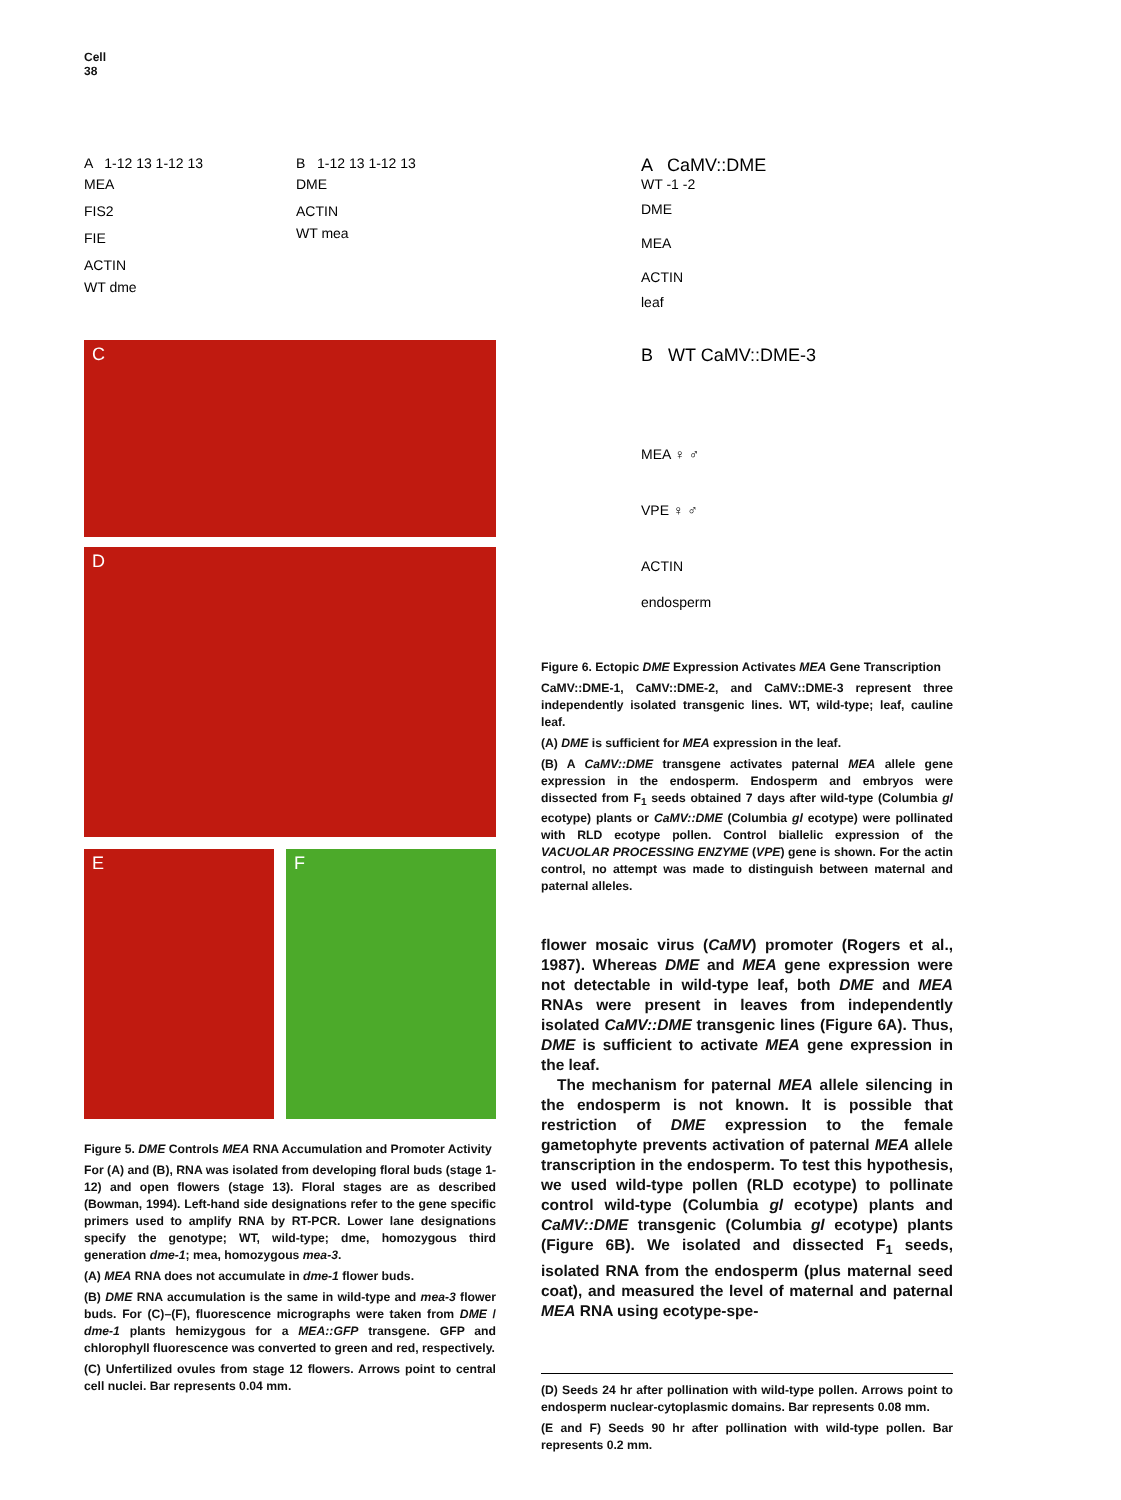Cell
38
A 1-12 13 1-12 13
MEA
FIS2
FIE
ACTIN
WT dme
B 1-12 13 1-12 13
DME
ACTIN
WT mea
C
D
E F
Figure 5. DME Controls MEA RNA Accumulation and Promoter Activity
For (A) and (B), RNA was isolated from developing floral buds (stage 1-12) and open flowers (stage 13). Floral stages are as described (Bowman, 1994). Left-hand side designations refer to the gene specific primers used to amplify RNA by RT-PCR. Lower lane designations specify the genotype; WT, wild-type; dme, homozygous third generation dme-1; mea, homozygous mea-3.
(A) MEA RNA does not accumulate in dme-1 flower buds.
(B) DME RNA accumulation is the same in wild-type and mea-3 flower buds. For (C)–(F), fluorescence micrographs were taken from DME / dme-1 plants hemizygous for a MEA::GFP transgene. GFP and chlorophyll fluorescence was converted to green and red, respectively.
(C) Unfertilized ovules from stage 12 flowers. Arrows point to central cell nuclei. Bar represents 0.04 mm.
A CaMV::DME
WT -1 -2
DME
MEA
ACTIN
leaf
B WT CaMV::DME-3
MEA ♀ ♂
VPE ♀ ♂
ACTIN
endosperm
Figure 6. Ectopic DME Expression Activates MEA Gene Transcription
CaMV::DME-1, CaMV::DME-2, and CaMV::DME-3 represent three independently isolated transgenic lines. WT, wild-type; leaf, cauline leaf.
(A) DME is sufficient for MEA expression in the leaf.
(B) A CaMV::DME transgene activates paternal MEA allele gene expression in the endosperm. Endosperm and embryos were dissected from F<sub>1</sub> seeds obtained 7 days after wild-type (Columbia gl ecotype) plants or CaMV::DME (Columbia gl ecotype) were pollinated with RLD ecotype pollen. Control biallelic expression of the VACUOLAR PROCESSING ENZYME (VPE) gene is shown. For the actin control, no attempt was made to distinguish between maternal and paternal alleles.
flower mosaic virus (CaMV) promoter (Rogers et al., 1987). Whereas DME and MEA gene expression were not detectable in wild-type leaf, both DME and MEA RNAs were present in leaves from independently isolated CaMV::DME transgenic lines (Figure 6A). Thus, DME is sufficient to activate MEA gene expression in the leaf.
The mechanism for paternal MEA allele silencing in the endosperm is not known. It is possible that restriction of DME expression to the female gametophyte prevents activation of paternal MEA allele transcription in the endosperm. To test this hypothesis, we used wild-type pollen (RLD ecotype) to pollinate control wild-type (Columbia gl ecotype) plants and CaMV::DME transgenic (Columbia gl ecotype) plants (Figure 6B). We isolated and dissected F<sub>1</sub> seeds, isolated RNA from the endosperm (plus maternal seed coat), and measured the level of maternal and paternal MEA RNA using ecotype-spe-
(D) Seeds 24 hr after pollination with wild-type pollen. Arrows point to endosperm nuclear-cytoplasmic domains. Bar represents 0.08 mm.
(E and F) Seeds 90 hr after pollination with wild-type pollen. Bar represents 0.2 mm.